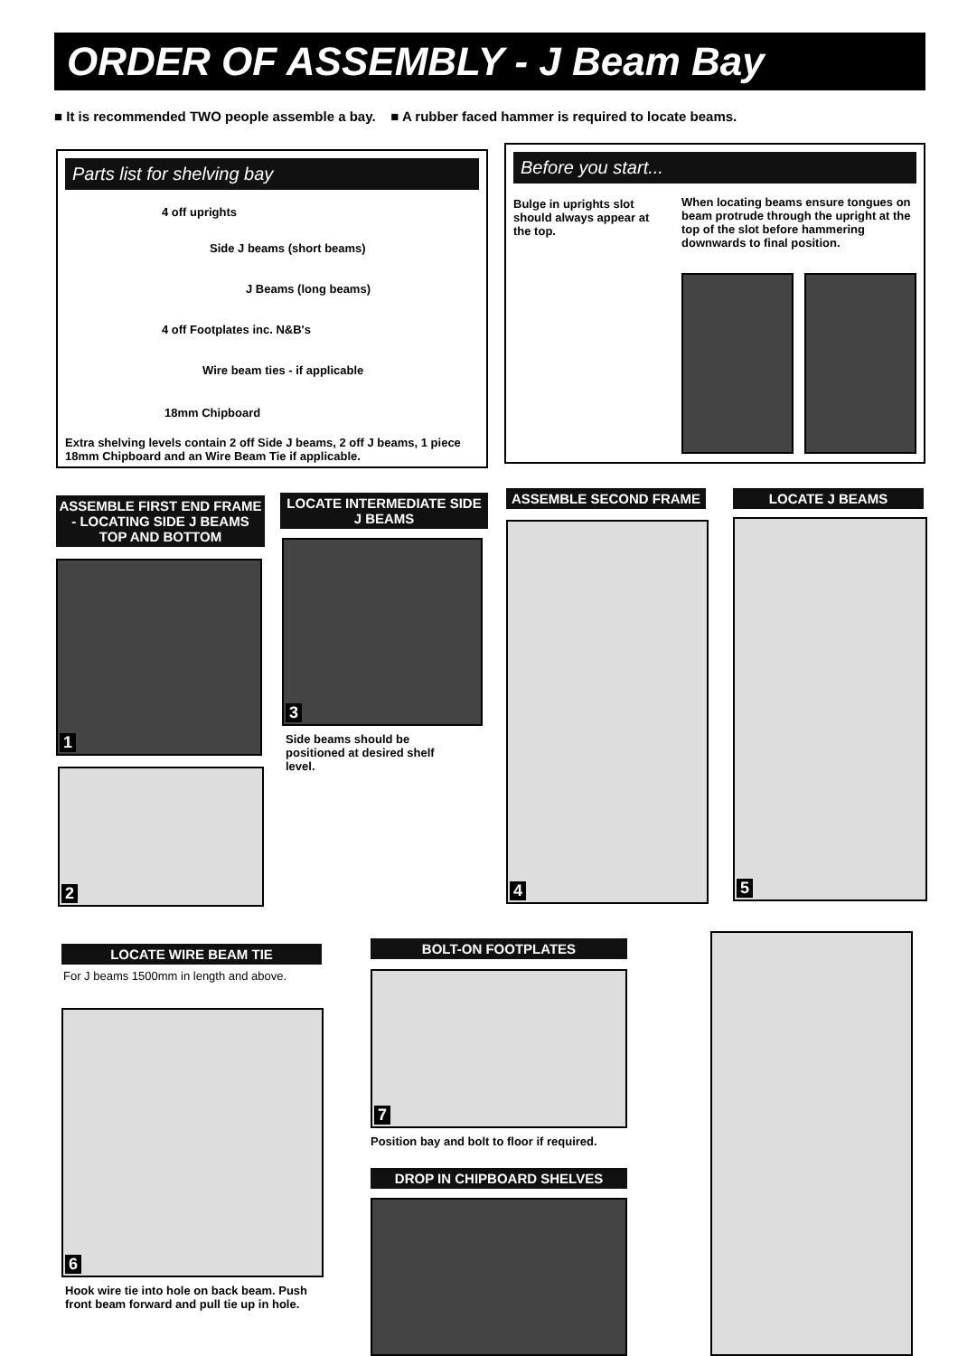ORDER OF ASSEMBLY - J Beam Bay
■ It is recommended TWO people assemble a bay. ■ A rubber faced hammer is required to locate beams.
Parts list for shelving bay
4 off uprights
Side J beams (short beams)
J Beams (long beams)
4 off Footplates inc. N&B's
Wire beam ties - if applicable
18mm Chipboard
Extra shelving levels contain 2 off Side J beams, 2 off J beams, 1 piece 18mm Chipboard and an Wire Beam Tie if applicable.
Before you start...
Bulge in uprights slot should always appear at the top.
When locating beams ensure tongues on beam protrude through the upright at the top of the slot before hammering downwards to final position.
ASSEMBLE FIRST END FRAME - LOCATING SIDE J BEAMS TOP AND BOTTOM
1
2
LOCATE INTERMEDIATE SIDE J BEAMS
3
Side beams should be positioned at desired shelf level.
ASSEMBLE SECOND FRAME
4
LOCATE J BEAMS
5
LOCATE WIRE BEAM TIE
For J beams 1500mm in length and above.
6
Hook wire tie into hole on back beam. Push front beam forward and pull tie up in hole.
BOLT-ON FOOTPLATES
7
Position bay and bolt to floor if required.
DROP IN CHIPBOARD SHELVES